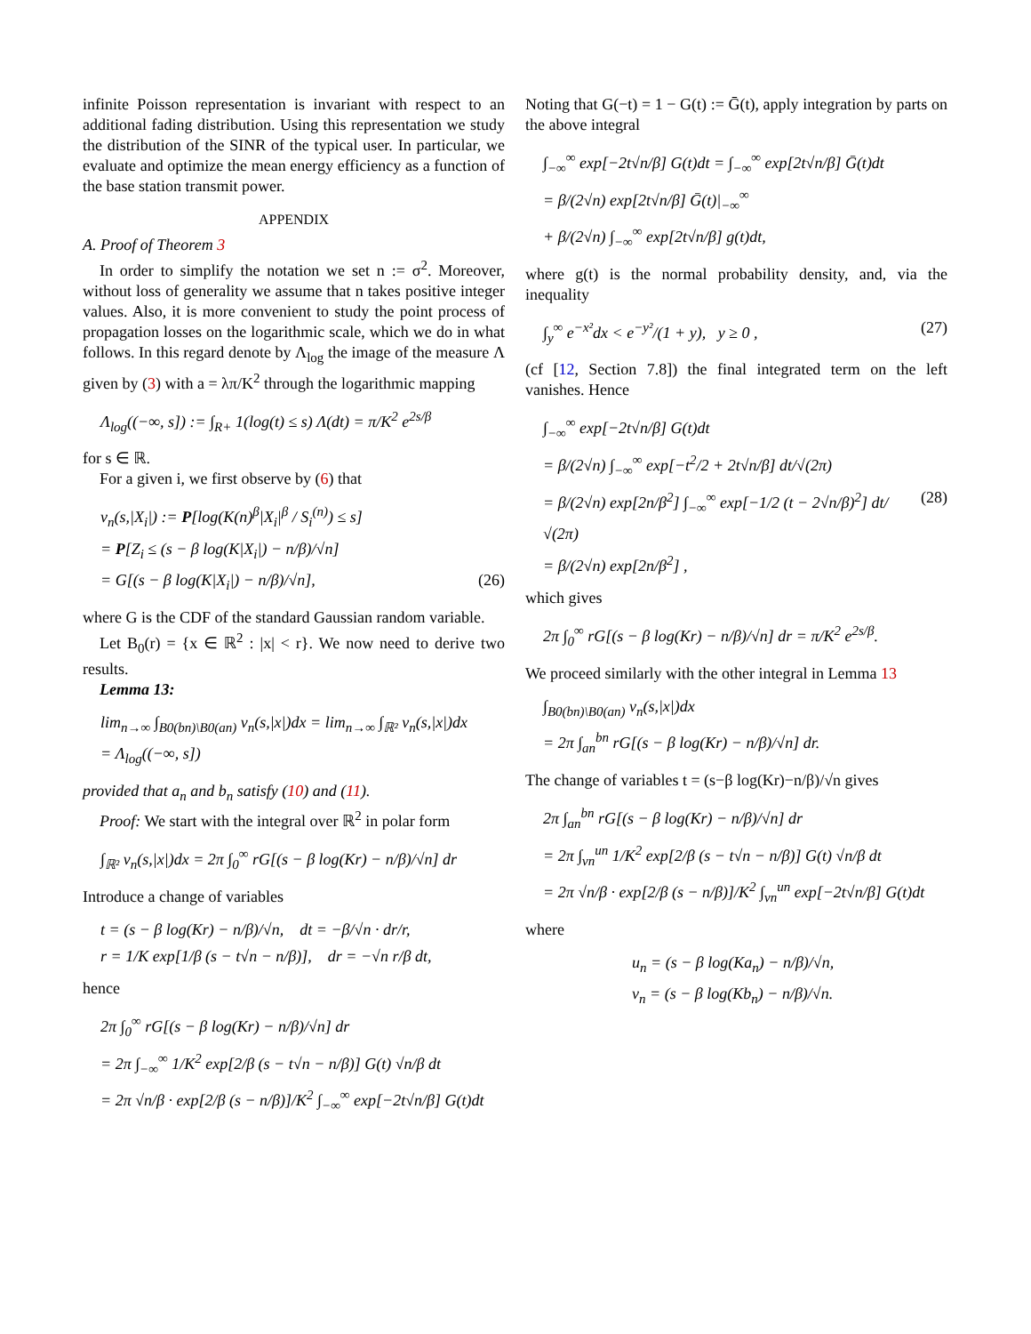infinite Poisson representation is invariant with respect to an additional fading distribution. Using this representation we study the distribution of the SINR of the typical user. In particular, we evaluate and optimize the mean energy efficiency as a function of the base station transmit power.
APPENDIX
A. Proof of Theorem 3
In order to simplify the notation we set n := σ<sup>2</sup>. Moreover, without loss of generality we assume that n takes positive integer values. Also, it is more convenient to study the point process of propagation losses on the logarithmic scale, which we do in what follows. In this regard denote by Λ<sub>log</sub> the image of the measure Λ given by (3) with a = λπ/K<sup>2</sup> through the logarithmic mapping
Λ<sub>log</sub>((−∞, s]) := ∫<sub>R+</sub> 1(log(t) ≤ s) Λ(dt) = π/K<sup>2</sup> e<sup>2s/β</sup>
for s ∈ ℝ.
For a given i, we first observe by (6) that
ν<sub>n</sub>(s,|X<sub>i</sub>|) := P[log(K(n)<sup>β</sup>|X<sub>i</sub>|<sup>β</sup> / S<sub>i</sub><sup>(n)</sup>) ≤ s]
= P[Z<sub>i</sub> ≤ (s − β log(K|X<sub>i</sub>|) − n/β)/√n]
= G[(s − β log(K|X<sub>i</sub>|) − n/β)/√n], (26)
where G is the CDF of the standard Gaussian random variable.
Let B<sub>0</sub>(r) = {x ∈ ℝ<sup>2</sup> : |x| < r}. We now need to derive two results.
Lemma 13:
lim<sub>n→∞</sub> ∫<sub>B0(bn)\B0(an)</sub> ν<sub>n</sub>(s,|x|)dx = lim<sub>n→∞</sub> ∫<sub>ℝ²</sub> ν<sub>n</sub>(s,|x|)dx
= Λ<sub>log</sub>((−∞, s])
provided that a<sub>n</sub> and b<sub>n</sub> satisfy (10) and (11).
Proof: We start with the integral over ℝ<sup>2</sup> in polar form
∫<sub>ℝ²</sub> ν<sub>n</sub>(s,|x|)dx = 2π ∫<sub>0</sub><sup>∞</sup> rG[(s − β log(Kr) − n/β)/√n] dr
Introduce a change of variables
t = (s − β log(Kr) − n/β)/√n, dt = −β/√n · dr/r,
r = 1/K exp[1/β (s − t√n − n/β)], dr = −√n r/β dt,
hence
2π ∫<sub>0</sub><sup>∞</sup> rG[(s − β log(Kr) − n/β)/√n] dr
= 2π ∫<sub>−∞</sub><sup>∞</sup> 1/K<sup>2</sup> exp[2/β (s − t√n − n/β)] G(t) √n/β dt
= 2π √n/β · exp[2/β (s − n/β)]/K<sup>2</sup> ∫<sub>−∞</sub><sup>∞</sup> exp[−2t√n/β] G(t)dt
Noting that G(−t) = 1 − G(t) := Ḡ(t), apply integration by parts on the above integral
∫<sub>−∞</sub><sup>∞</sup> exp[−2t√n/β] G(t)dt = ∫<sub>−∞</sub><sup>∞</sup> exp[2t√n/β] Ḡ(t)dt
= β/(2√n) exp[2t√n/β] Ḡ(t)|<sub>−∞</sub><sup>∞</sup>
+ β/(2√n) ∫<sub>−∞</sub><sup>∞</sup> exp[2t√n/β] g(t)dt,
where g(t) is the normal probability density, and, via the inequality
∫<sub>y</sub><sup>∞</sup> e<sup>−x²</sup>dx < e<sup>−y²</sup>/(1 + y), y ≥ 0 , (27)
(cf [12, Section 7.8]) the final integrated term on the left vanishes. Hence
∫<sub>−∞</sub><sup>∞</sup> exp[−2t√n/β] G(t)dt
= β/(2√n) ∫<sub>−∞</sub><sup>∞</sup> exp[−t<sup>2</sup>/2 + 2t√n/β] dt/√(2π)
= β/(2√n) exp[2n/β<sup>2</sup>] ∫<sub>−∞</sub><sup>∞</sup> exp[−1/2 (t − 2√n/β)<sup>2</sup>] dt/√(2π) (28)
= β/(2√n) exp[2n/β<sup>2</sup>] ,
which gives
2π ∫<sub>0</sub><sup>∞</sup> rG[(s − β log(Kr) − n/β)/√n] dr = π/K<sup>2</sup> e<sup>2s/β</sup>.
We proceed similarly with the other integral in Lemma 13
∫<sub>B0(bn)\B0(an)</sub> ν<sub>n</sub>(s,|x|)dx
= 2π ∫<sub>an</sub><sup>bn</sup> rG[(s − β log(Kr) − n/β)/√n] dr.
The change of variables t = (s−β log(Kr)−n/β)/√n gives
2π ∫<sub>an</sub><sup>bn</sup> rG[(s − β log(Kr) − n/β)/√n] dr
= 2π ∫<sub>vn</sub><sup>un</sup> 1/K<sup>2</sup> exp[2/β (s − t√n − n/β)] G(t) √n/β dt
= 2π √n/β · exp[2/β (s − n/β)]/K<sup>2</sup> ∫<sub>vn</sub><sup>un</sup> exp[−2t√n/β] G(t)dt
where
u<sub>n</sub> = (s − β log(Ka<sub>n</sub>) − n/β)/√n,
v<sub>n</sub> = (s − β log(Kb<sub>n</sub>) − n/β)/√n.